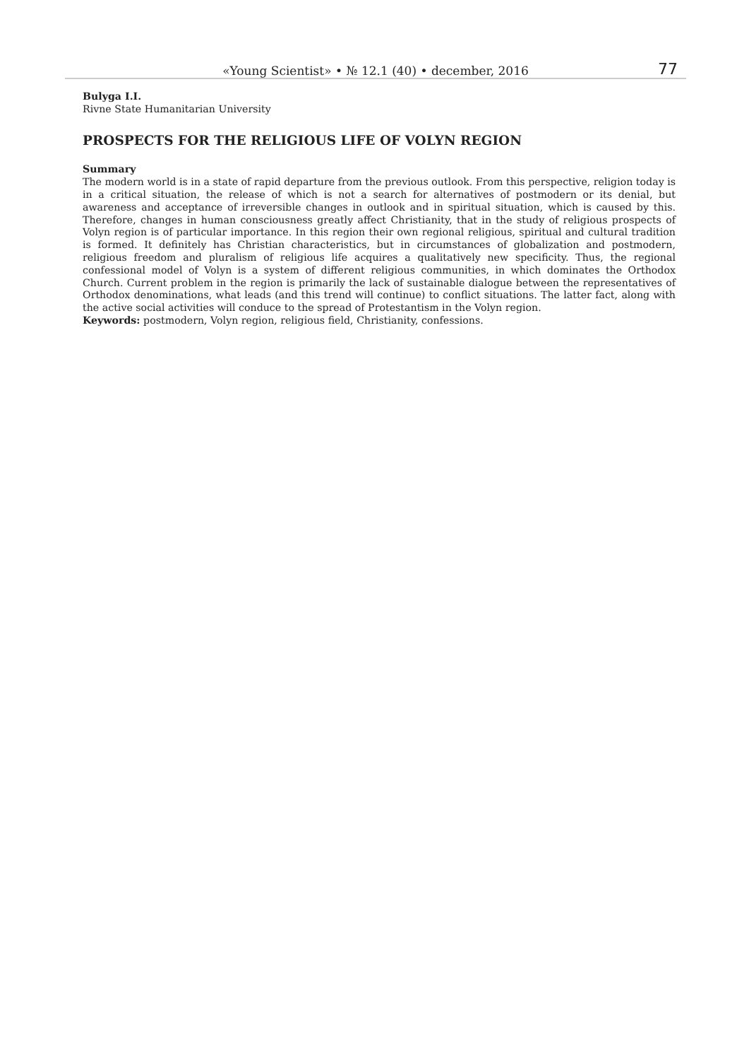«Young Scientist» • № 12.1 (40) • december, 2016 77
Bulyga I.I.
Rivne State Humanitarian University
PROSPECTS FOR THE RELIGIOUS LIFE OF VOLYN REGION
Summary
The modern world is in a state of rapid departure from the previous outlook. From this perspective, religion today is in a critical situation, the release of which is not a search for alternatives of postmodern or its denial, but awareness and acceptance of irreversible changes in outlook and in spiritual situation, which is caused by this. Therefore, changes in human consciousness greatly affect Christianity, that in the study of religious prospects of Volyn region is of particular importance. In this region their own regional religious, spiritual and cultural tradition is formed. It definitely has Christian characteristics, but in circumstances of globalization and postmodern, religious freedom and pluralism of religious life acquires a qualitatively new specificity. Thus, the regional confessional model of Volyn is a system of different religious communities, in which dominates the Orthodox Church. Current problem in the region is primarily the lack of sustainable dialogue between the representatives of Orthodox denominations, what leads (and this trend will continue) to conflict situations. The latter fact, along with the active social activities will conduce to the spread of Protestantism in the Volyn region.
Keywords: postmodern, Volyn region, religious field, Christianity, confessions.